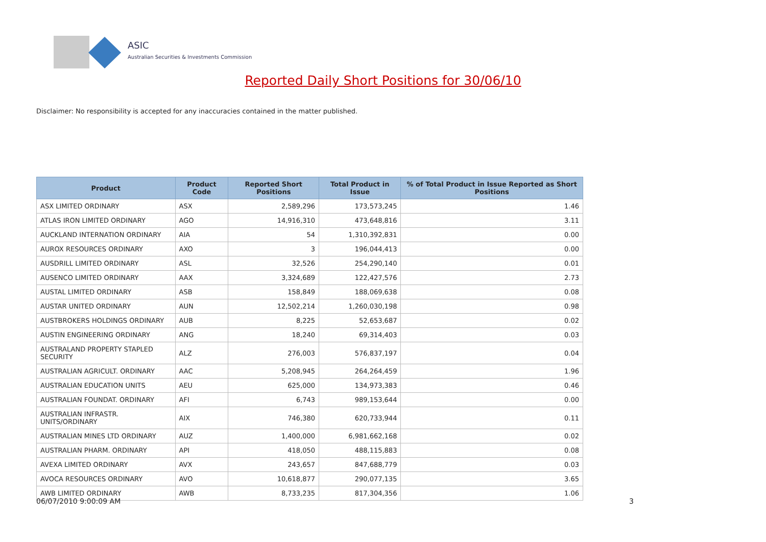ASIC
Australian Securities & Investments Commission
Reported Daily Short Positions for 30/06/10
Disclaimer: No responsibility is accepted for any inaccuracies contained in the matter published.
| Product | Product Code | Reported Short Positions | Total Product in Issue | % of Total Product in Issue Reported as Short Positions |
| --- | --- | --- | --- | --- |
| ASX LIMITED ORDINARY | ASX | 2,589,296 | 173,573,245 | 1.46 |
| ATLAS IRON LIMITED ORDINARY | AGO | 14,916,310 | 473,648,816 | 3.11 |
| AUCKLAND INTERNATION ORDINARY | AIA | 54 | 1,310,392,831 | 0.00 |
| AUROX RESOURCES ORDINARY | AXO | 3 | 196,044,413 | 0.00 |
| AUSDRILL LIMITED ORDINARY | ASL | 32,526 | 254,290,140 | 0.01 |
| AUSENCO LIMITED ORDINARY | AAX | 3,324,689 | 122,427,576 | 2.73 |
| AUSTAL LIMITED ORDINARY | ASB | 158,849 | 188,069,638 | 0.08 |
| AUSTAR UNITED ORDINARY | AUN | 12,502,214 | 1,260,030,198 | 0.98 |
| AUSTBROKERS HOLDINGS ORDINARY | AUB | 8,225 | 52,653,687 | 0.02 |
| AUSTIN ENGINEERING ORDINARY | ANG | 18,240 | 69,314,403 | 0.03 |
| AUSTRALAND PROPERTY STAPLED SECURITY | ALZ | 276,003 | 576,837,197 | 0.04 |
| AUSTRALIAN AGRICULT. ORDINARY | AAC | 5,208,945 | 264,264,459 | 1.96 |
| AUSTRALIAN EDUCATION UNITS | AEU | 625,000 | 134,973,383 | 0.46 |
| AUSTRALIAN FOUNDAT. ORDINARY | AFI | 6,743 | 989,153,644 | 0.00 |
| AUSTRALIAN INFRASTR. UNITS/ORDINARY | AIX | 746,380 | 620,733,944 | 0.11 |
| AUSTRALIAN MINES LTD ORDINARY | AUZ | 1,400,000 | 6,981,662,168 | 0.02 |
| AUSTRALIAN PHARM. ORDINARY | API | 418,050 | 488,115,883 | 0.08 |
| AVEXA LIMITED ORDINARY | AVX | 243,657 | 847,688,779 | 0.03 |
| AVOCA RESOURCES ORDINARY | AVO | 10,618,877 | 290,077,135 | 3.65 |
| AWB LIMITED ORDINARY | AWB | 8,733,235 | 817,304,356 | 1.06 |
06/07/2010 9:00:09 AM 3